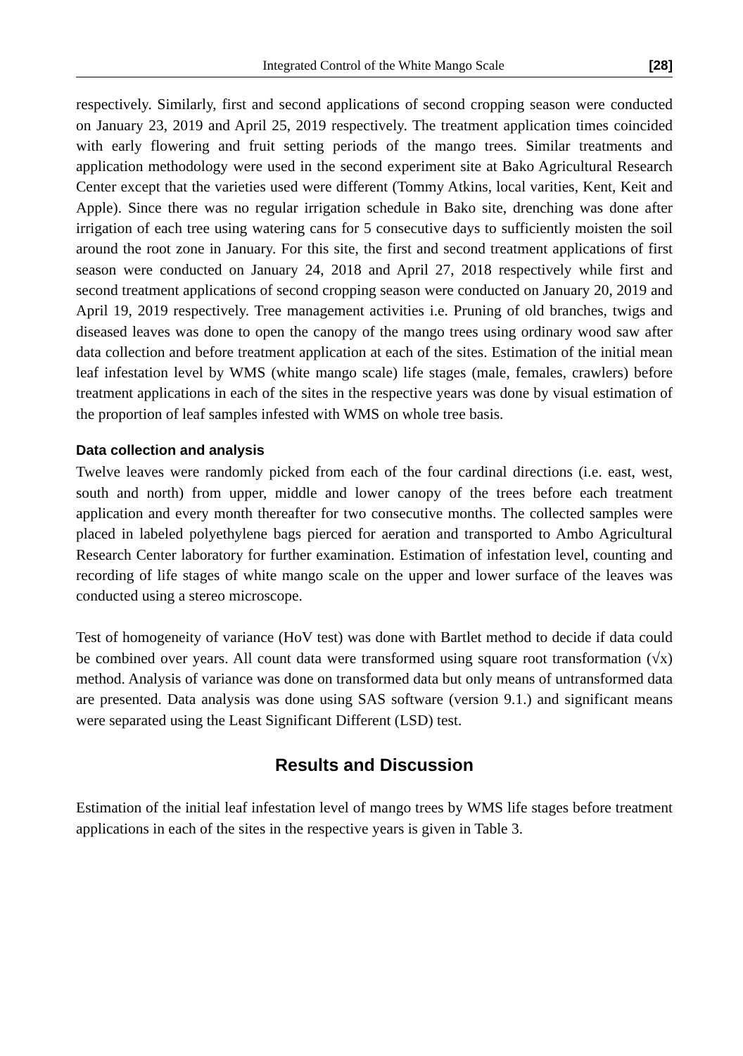Integrated Control of the White Mango Scale [28]
respectively. Similarly, first and second applications of second cropping season were conducted on January 23, 2019 and April 25, 2019 respectively. The treatment application times coincided with early flowering and fruit setting periods of the mango trees. Similar treatments and application methodology were used in the second experiment site at Bako Agricultural Research Center except that the varieties used were different (Tommy Atkins, local varities, Kent, Keit and Apple). Since there was no regular irrigation schedule in Bako site, drenching was done after irrigation of each tree using watering cans for 5 consecutive days to sufficiently moisten the soil around the root zone in January. For this site, the first and second treatment applications of first season were conducted on January 24, 2018 and April 27, 2018 respectively while first and second treatment applications of second cropping season were conducted on January 20, 2019 and April 19, 2019 respectively. Tree management activities i.e. Pruning of old branches, twigs and diseased leaves was done to open the canopy of the mango trees using ordinary wood saw after data collection and before treatment application at each of the sites. Estimation of the initial mean leaf infestation level by WMS (white mango scale) life stages (male, females, crawlers) before treatment applications in each of the sites in the respective years was done by visual estimation of the proportion of leaf samples infested with WMS on whole tree basis.
Data collection and analysis
Twelve leaves were randomly picked from each of the four cardinal directions (i.e. east, west, south and north) from upper, middle and lower canopy of the trees before each treatment application and every month thereafter for two consecutive months. The collected samples were placed in labeled polyethylene bags pierced for aeration and transported to Ambo Agricultural Research Center laboratory for further examination. Estimation of infestation level, counting and recording of life stages of white mango scale on the upper and lower surface of the leaves was conducted using a stereo microscope.
Test of homogeneity of variance (HoV test) was done with Bartlet method to decide if data could be combined over years. All count data were transformed using square root transformation (√x) method. Analysis of variance was done on transformed data but only means of untransformed data are presented. Data analysis was done using SAS software (version 9.1.) and significant means were separated using the Least Significant Different (LSD) test.
Results and Discussion
Estimation of the initial leaf infestation level of mango trees by WMS life stages before treatment applications in each of the sites in the respective years is given in Table 3.